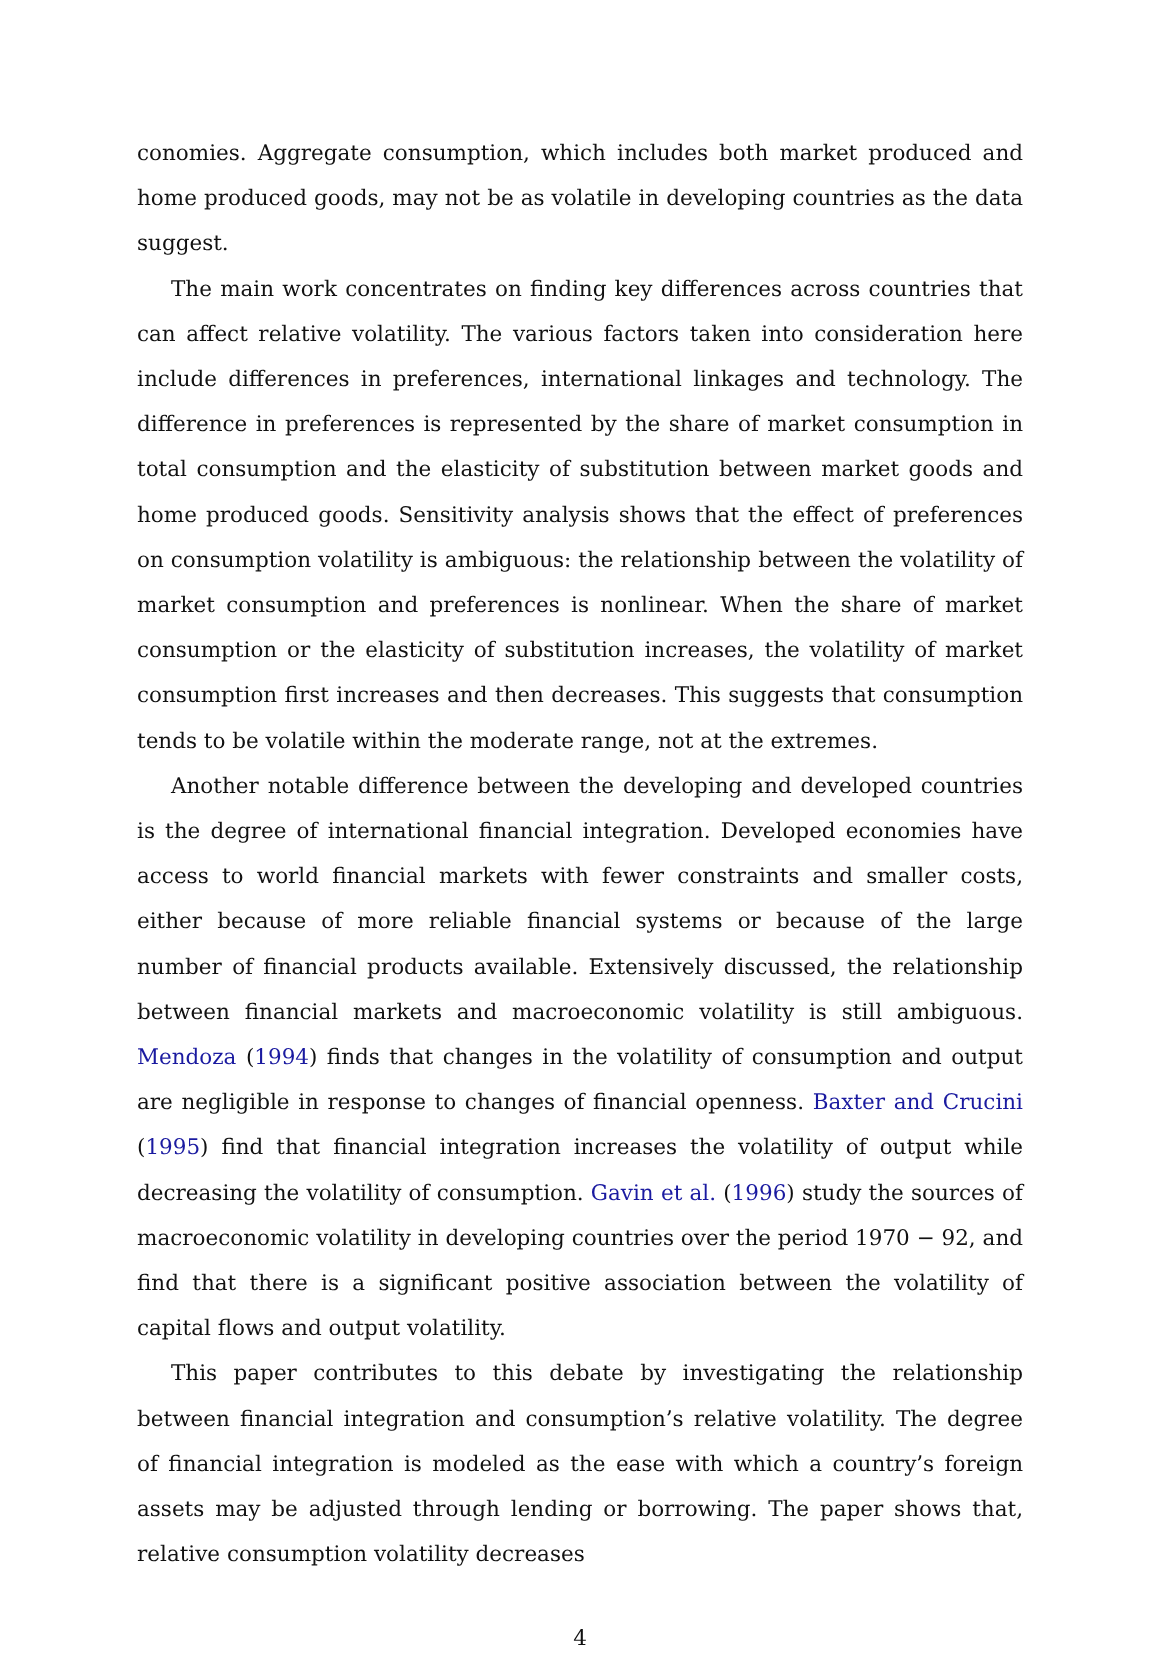conomies. Aggregate consumption, which includes both market produced and home produced goods, may not be as volatile in developing countries as the data suggest.
The main work concentrates on finding key differences across countries that can affect relative volatility. The various factors taken into consideration here include differences in preferences, international linkages and technology. The difference in preferences is represented by the share of market consumption in total consumption and the elasticity of substitution between market goods and home produced goods. Sensitivity analysis shows that the effect of preferences on consumption volatility is ambiguous: the relationship between the volatility of market consumption and preferences is nonlinear. When the share of market consumption or the elasticity of substitution increases, the volatility of market consumption first increases and then decreases. This suggests that consumption tends to be volatile within the moderate range, not at the extremes.
Another notable difference between the developing and developed countries is the degree of international financial integration. Developed economies have access to world financial markets with fewer constraints and smaller costs, either because of more reliable financial systems or because of the large number of financial products available. Extensively discussed, the relationship between financial markets and macroeconomic volatility is still ambiguous. Mendoza (1994) finds that changes in the volatility of consumption and output are negligible in response to changes of financial openness. Baxter and Crucini (1995) find that financial integration increases the volatility of output while decreasing the volatility of consumption. Gavin et al. (1996) study the sources of macroeconomic volatility in developing countries over the period 1970 − 92, and find that there is a significant positive association between the volatility of capital flows and output volatility.
This paper contributes to this debate by investigating the relationship between financial integration and consumption’s relative volatility. The degree of financial integration is modeled as the ease with which a country’s foreign assets may be adjusted through lending or borrowing. The paper shows that, relative consumption volatility decreases
4